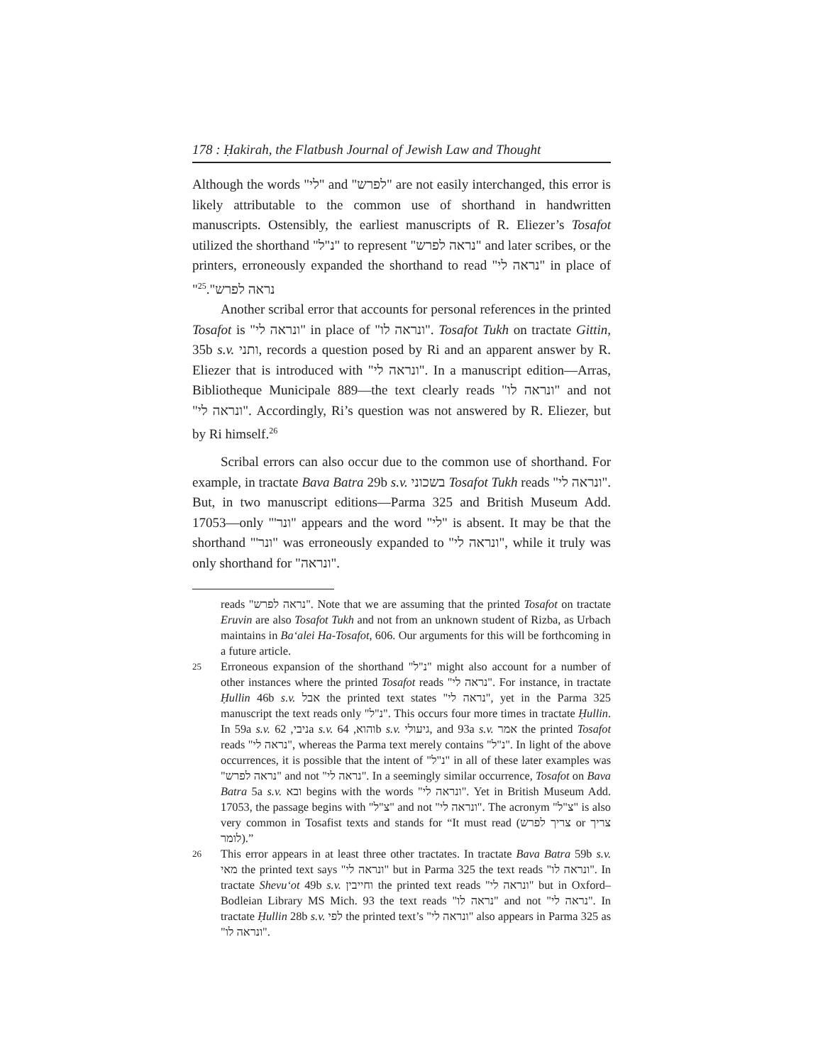178 : Ḥakirah, the Flatbush Journal of Jewish Law and Thought
Although the words "לי" and "לפרש" are not easily interchanged, this error is likely attributable to the common use of shorthand in handwritten manuscripts. Ostensibly, the earliest manuscripts of R. Eliezer’s Tosafot utilized the shorthand "נ"ל" to represent "נראה לפרש" and later scribes, or the printers, erroneously expanded the shorthand to read "נראה לי" in place of "נראה לפרש".<sup>25</sup>
Another scribal error that accounts for personal references in the printed Tosafot is "ונראה לי" in place of "ונראה לו". Tosafot Tukh on tractate Gittin, 35b s.v. ותני, records a question posed by Ri and an apparent answer by R. Eliezer that is introduced with "ונראה לי". In a manuscript edition—Arras, Bibliotheque Municipale 889—the text clearly reads "ונראה לו" and not "ונראה לי". Accordingly, Ri’s question was not answered by R. Eliezer, but by Ri himself.<sup>26</sup>
Scribal errors can also occur due to the common use of shorthand. For example, in tractate Bava Batra 29b s.v. בשכוני Tosafot Tukh reads "ונראה לי". But, in two manuscript editions—Parma 325 and British Museum Add. 17053—only "'ונר" appears and the word "לי" is absent. It may be that the shorthand "'ונר" was erroneously expanded to "ונראה לי", while it truly was only shorthand for "ונראה".
reads "נראה לפרש". Note that we are assuming that the printed Tosafot on tractate Eruvin are also Tosafot Tukh and not from an unknown student of Rizba, as Urbach maintains in Ba‘alei Ha-Tosafot, 606. Our arguments for this will be forthcoming in a future article.
25 Erroneous expansion of the shorthand "נ"ל" might also account for a number of other instances where the printed Tosafot reads "נראה לי". For instance, in tractate Ḥullin 46b s.v. אבל the printed text states "נראה לי", yet in the Parma 325 manuscript the text reads only "נ"ל". This occurs four more times in tractate Ḥullin. In 59a s.v. ניבי, 62a s.v. והוא, 64b s.v. גיעולי, and 93a s.v. אמר the printed Tosafot reads "נראה לי", whereas the Parma text merely contains "נ"ל". In light of the above occurrences, it is possible that the intent of "נ"ל" in all of these later examples was "נראה לפרש" and not "נראה לי". In a seemingly similar occurrence, Tosafot on Bava Batra 5a s.v. ובא begins with the words "ונראה לי". Yet in British Museum Add. 17053, the passage begins with "צ"ל" and not "ונראה לי". The acronym "צ"ל" is also very common in Tosafist texts and stands for “It must read (צריך לפרש or צריך לומר).”
26 This error appears in at least three other tractates. In tractate Bava Batra 59b s.v. מאי the printed text says "ונראה לי" but in Parma 325 the text reads "ונראה לו". In tractate Shevu‘ot 49b s.v. וחייבין the printed text reads "ונראה לי" but in Oxford–Bodleian Library MS Mich. 93 the text reads "נראה לו" and not "נראה לי". In tractate Ḥullin 28b s.v. לפי the printed text’s "ונראה לי" also appears in Parma 325 as "ונראה לו".